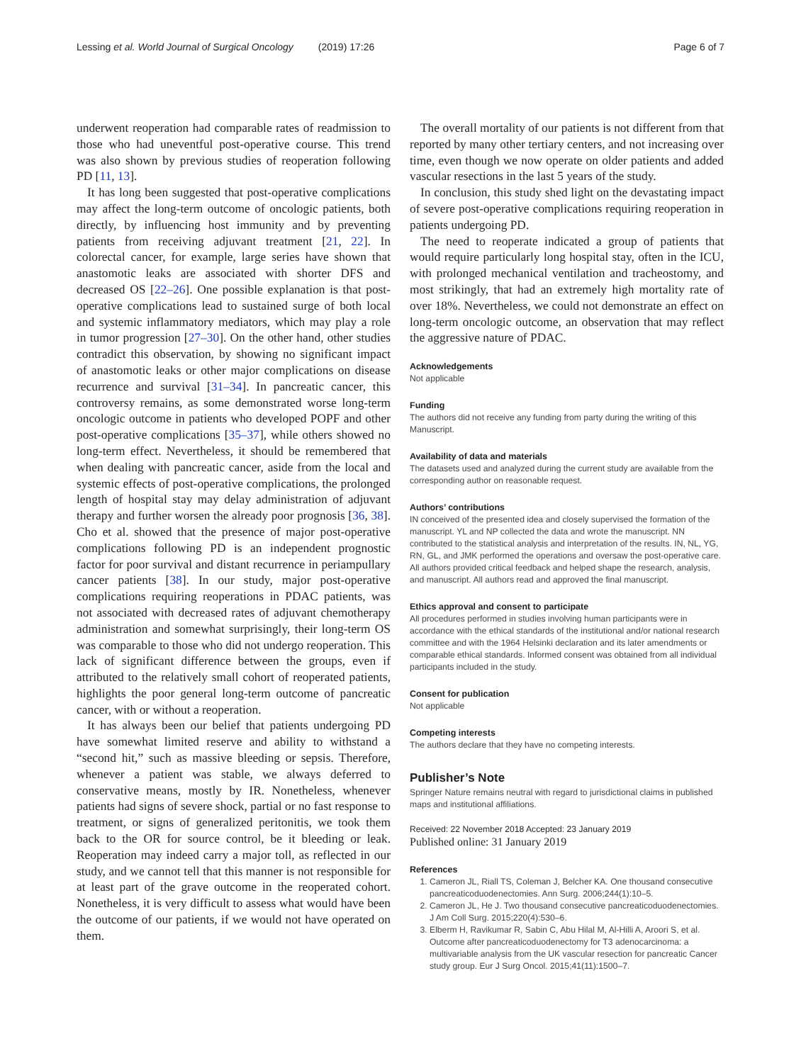Lessing et al. World Journal of Surgical Oncology (2019) 17:26 Page 6 of 7
underwent reoperation had comparable rates of readmission to those who had uneventful post-operative course. This trend was also shown by previous studies of reoperation following PD [11, 13].
It has long been suggested that post-operative complications may affect the long-term outcome of oncologic patients, both directly, by influencing host immunity and by preventing patients from receiving adjuvant treatment [21, 22]. In colorectal cancer, for example, large series have shown that anastomotic leaks are associated with shorter DFS and decreased OS [22–26]. One possible explanation is that post-operative complications lead to sustained surge of both local and systemic inflammatory mediators, which may play a role in tumor progression [27–30]. On the other hand, other studies contradict this observation, by showing no significant impact of anastomotic leaks or other major complications on disease recurrence and survival [31–34]. In pancreatic cancer, this controversy remains, as some demonstrated worse long-term oncologic outcome in patients who developed POPF and other post-operative complications [35–37], while others showed no long-term effect. Nevertheless, it should be remembered that when dealing with pancreatic cancer, aside from the local and systemic effects of post-operative complications, the prolonged length of hospital stay may delay administration of adjuvant therapy and further worsen the already poor prognosis [36, 38]. Cho et al. showed that the presence of major post-operative complications following PD is an independent prognostic factor for poor survival and distant recurrence in periampullary cancer patients [38]. In our study, major post-operative complications requiring reoperations in PDAC patients, was not associated with decreased rates of adjuvant chemotherapy administration and somewhat surprisingly, their long-term OS was comparable to those who did not undergo reoperation. This lack of significant difference between the groups, even if attributed to the relatively small cohort of reoperated patients, highlights the poor general long-term outcome of pancreatic cancer, with or without a reoperation.
It has always been our belief that patients undergoing PD have somewhat limited reserve and ability to withstand a “second hit,” such as massive bleeding or sepsis. Therefore, whenever a patient was stable, we always deferred to conservative means, mostly by IR. Nonetheless, whenever patients had signs of severe shock, partial or no fast response to treatment, or signs of generalized peritonitis, we took them back to the OR for source control, be it bleeding or leak. Reoperation may indeed carry a major toll, as reflected in our study, and we cannot tell that this manner is not responsible for at least part of the grave outcome in the reoperated cohort. Nonetheless, it is very difficult to assess what would have been the outcome of our patients, if we would not have operated on them.
The overall mortality of our patients is not different from that reported by many other tertiary centers, and not increasing over time, even though we now operate on older patients and added vascular resections in the last 5 years of the study.
In conclusion, this study shed light on the devastating impact of severe post-operative complications requiring reoperation in patients undergoing PD.
The need to reoperate indicated a group of patients that would require particularly long hospital stay, often in the ICU, with prolonged mechanical ventilation and tracheostomy, and most strikingly, that had an extremely high mortality rate of over 18%. Nevertheless, we could not demonstrate an effect on long-term oncologic outcome, an observation that may reflect the aggressive nature of PDAC.
Acknowledgements
Not applicable
Funding
The authors did not receive any funding from party during the writing of this Manuscript.
Availability of data and materials
The datasets used and analyzed during the current study are available from the corresponding author on reasonable request.
Authors’ contributions
IN conceived of the presented idea and closely supervised the formation of the manuscript. YL and NP collected the data and wrote the manuscript. NN contributed to the statistical analysis and interpretation of the results. IN, NL, YG, RN, GL, and JMK performed the operations and oversaw the post-operative care. All authors provided critical feedback and helped shape the research, analysis, and manuscript. All authors read and approved the final manuscript.
Ethics approval and consent to participate
All procedures performed in studies involving human participants were in accordance with the ethical standards of the institutional and/or national research committee and with the 1964 Helsinki declaration and its later amendments or comparable ethical standards. Informed consent was obtained from all individual participants included in the study.
Consent for publication
Not applicable
Competing interests
The authors declare that they have no competing interests.
Publisher’s Note
Springer Nature remains neutral with regard to jurisdictional claims in published maps and institutional affiliations.
Received: 22 November 2018 Accepted: 23 January 2019
Published online: 31 January 2019
References
1. Cameron JL, Riall TS, Coleman J, Belcher KA. One thousand consecutive pancreaticoduodenectomies. Ann Surg. 2006;244(1):10–5.
2. Cameron JL, He J. Two thousand consecutive pancreaticoduodenectomies. J Am Coll Surg. 2015;220(4):530–6.
3. Elberm H, Ravikumar R, Sabin C, Abu Hilal M, Al-Hilli A, Aroori S, et al. Outcome after pancreaticoduodenectomy for T3 adenocarcinoma: a multivariable analysis from the UK vascular resection for pancreatic Cancer study group. Eur J Surg Oncol. 2015;41(11):1500–7.